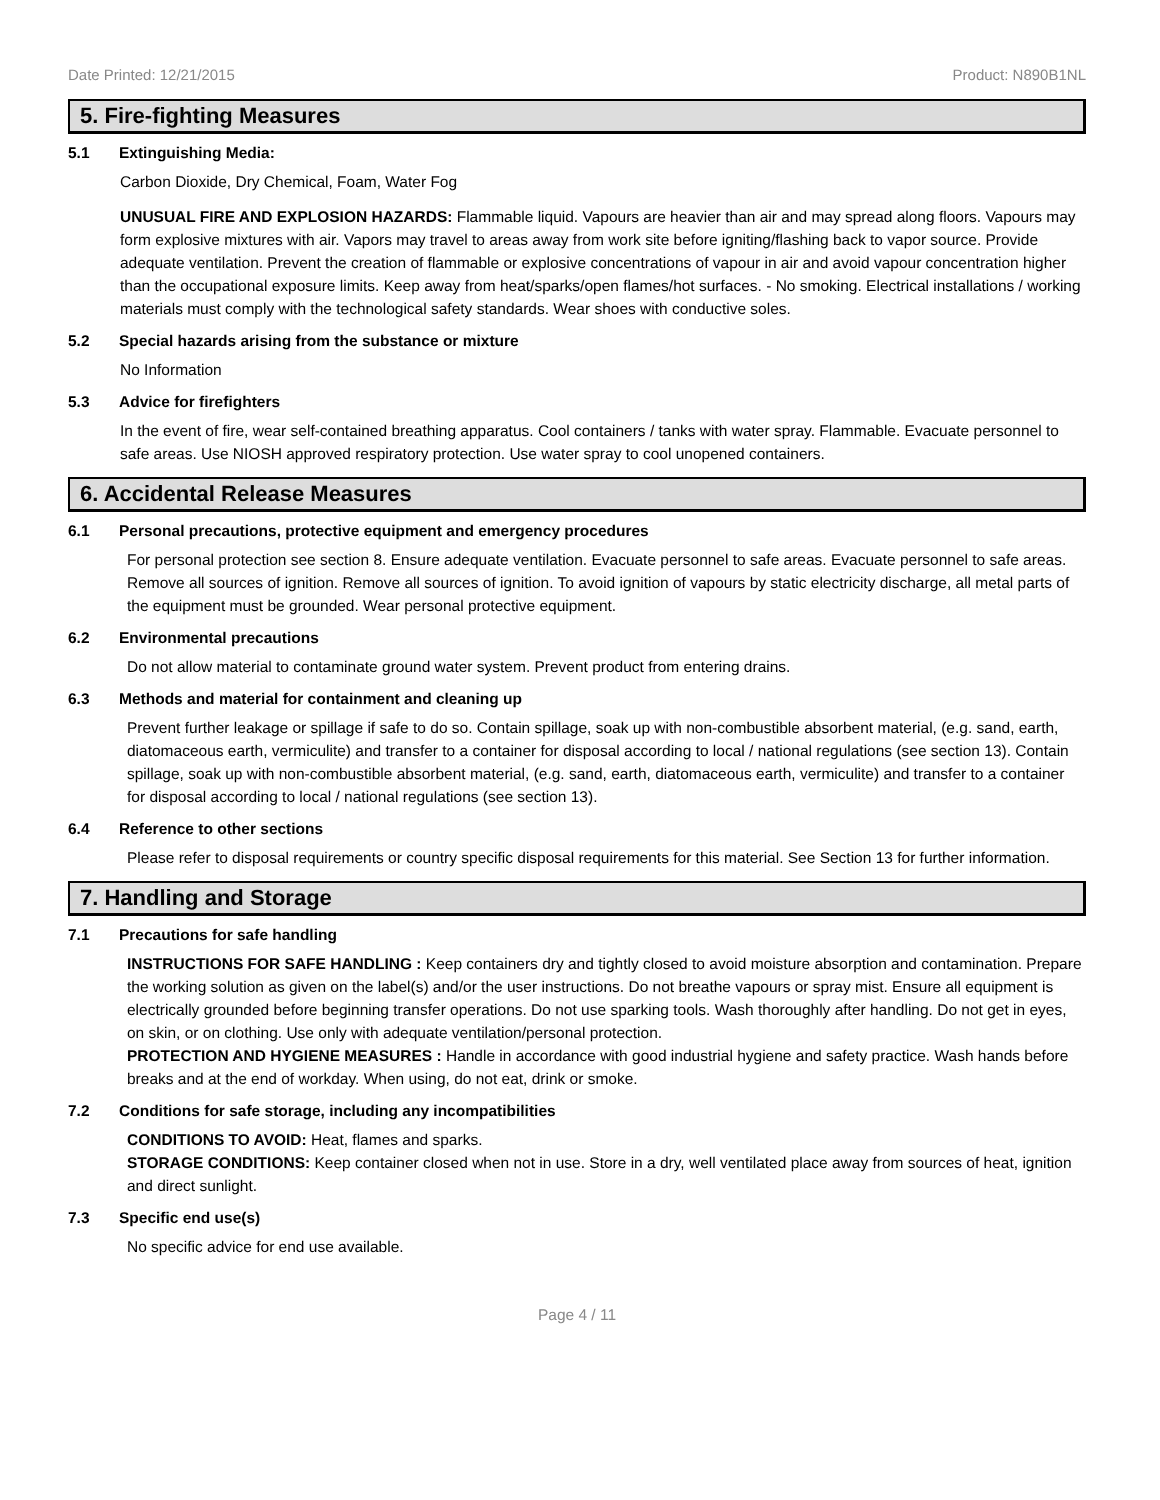Date Printed: 12/21/2015 Product: N890B1NL
5. Fire-fighting Measures
5.1 Extinguishing Media:
Carbon Dioxide, Dry Chemical, Foam, Water Fog
UNUSUAL FIRE AND EXPLOSION HAZARDS: Flammable liquid. Vapours are heavier than air and may spread along floors. Vapours may form explosive mixtures with air. Vapors may travel to areas away from work site before igniting/flashing back to vapor source. Provide adequate ventilation. Prevent the creation of flammable or explosive concentrations of vapour in air and avoid vapour concentration higher than the occupational exposure limits. Keep away from heat/sparks/open flames/hot surfaces. - No smoking. Electrical installations / working materials must comply with the technological safety standards. Wear shoes with conductive soles.
5.2 Special hazards arising from the substance or mixture
No Information
5.3 Advice for firefighters
In the event of fire, wear self-contained breathing apparatus. Cool containers / tanks with water spray. Flammable. Evacuate personnel to safe areas. Use NIOSH approved respiratory protection. Use water spray to cool unopened containers.
6. Accidental Release Measures
6.1 Personal precautions, protective equipment and emergency procedures
For personal protection see section 8. Ensure adequate ventilation. Evacuate personnel to safe areas. Evacuate personnel to safe areas. Remove all sources of ignition. Remove all sources of ignition. To avoid ignition of vapours by static electricity discharge, all metal parts of the equipment must be grounded. Wear personal protective equipment.
6.2 Environmental precautions
Do not allow material to contaminate ground water system. Prevent product from entering drains.
6.3 Methods and material for containment and cleaning up
Prevent further leakage or spillage if safe to do so. Contain spillage, soak up with non-combustible absorbent material, (e.g. sand, earth, diatomaceous earth, vermiculite) and transfer to a container for disposal according to local / national regulations (see section 13). Contain spillage, soak up with non-combustible absorbent material, (e.g. sand, earth, diatomaceous earth, vermiculite) and transfer to a container for disposal according to local / national regulations (see section 13).
6.4 Reference to other sections
Please refer to disposal requirements or country specific disposal requirements for this material. See Section 13 for further information.
7. Handling and Storage
7.1 Precautions for safe handling
INSTRUCTIONS FOR SAFE HANDLING : Keep containers dry and tightly closed to avoid moisture absorption and contamination. Prepare the working solution as given on the label(s) and/or the user instructions. Do not breathe vapours or spray mist. Ensure all equipment is electrically grounded before beginning transfer operations. Do not use sparking tools. Wash thoroughly after handling. Do not get in eyes, on skin, or on clothing. Use only with adequate ventilation/personal protection.
PROTECTION AND HYGIENE MEASURES : Handle in accordance with good industrial hygiene and safety practice. Wash hands before breaks and at the end of workday. When using, do not eat, drink or smoke.
7.2 Conditions for safe storage, including any incompatibilities
CONDITIONS TO AVOID: Heat, flames and sparks.
STORAGE CONDITIONS: Keep container closed when not in use. Store in a dry, well ventilated place away from sources of heat, ignition and direct sunlight.
7.3 Specific end use(s)
No specific advice for end use available.
Page 4 / 11